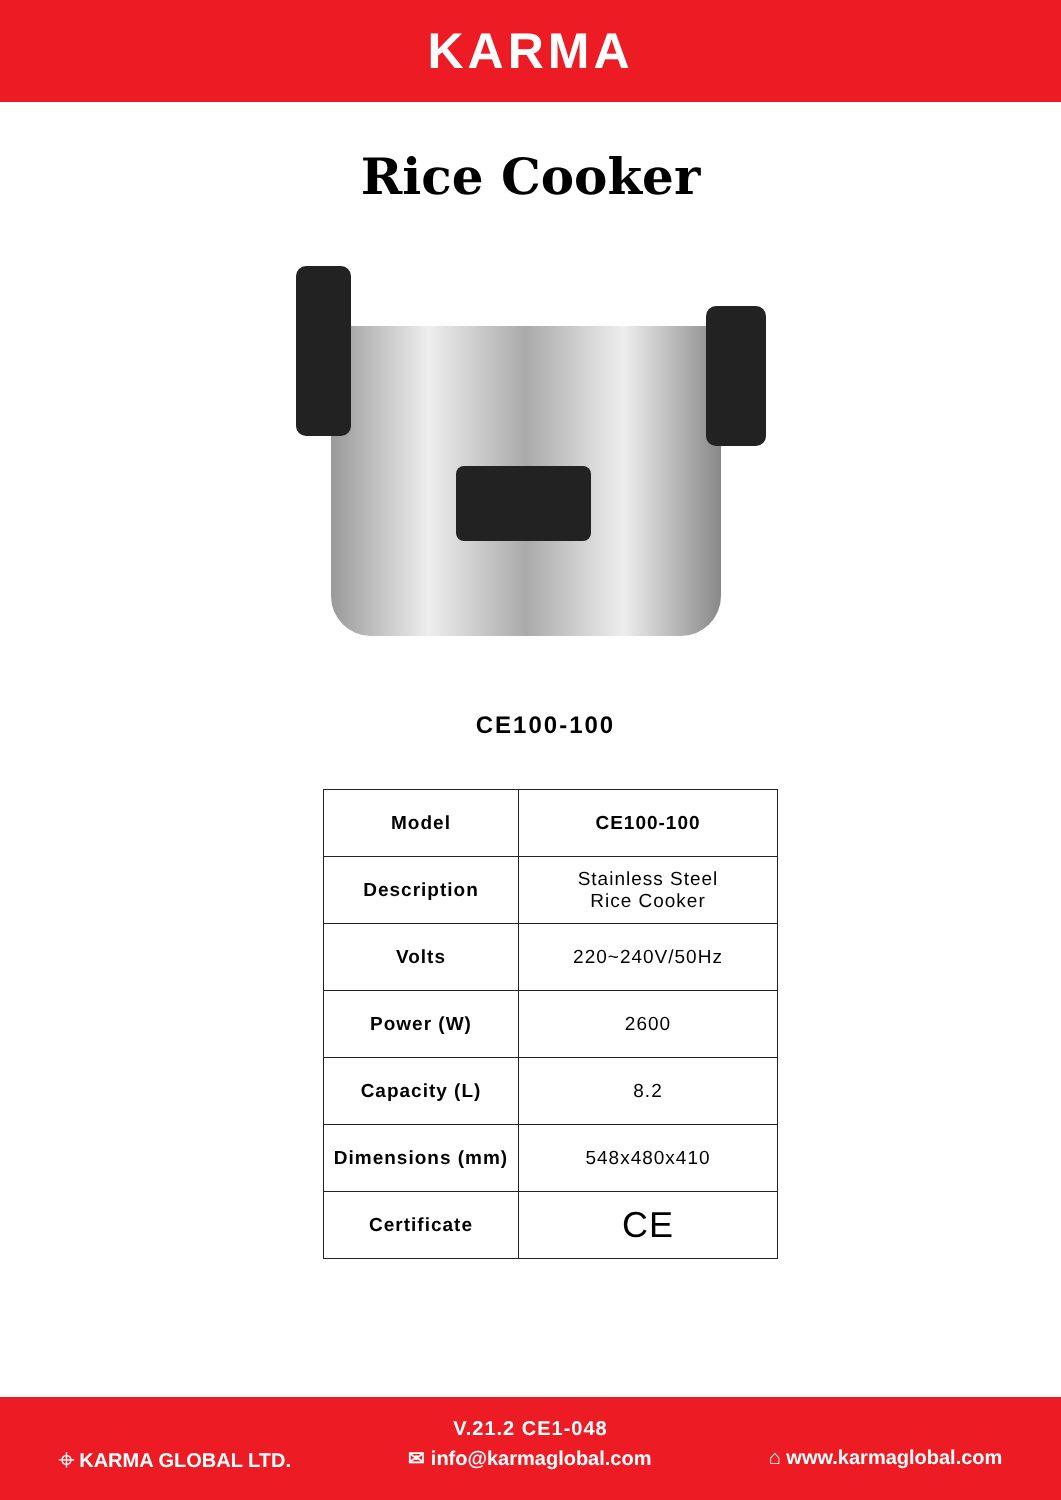KARMA
Rice Cooker
CE100-100
| Model | CE100-100 |
| Description | Stainless Steel Rice Cooker |
| Volts | 220~240V/50Hz |
| Power (W) | 2600 |
| Capacity (L) | 8.2 |
| Dimensions (mm) | 548x480x410 |
| Certificate | CE |
V.21.2 CE1-048
⌖ KARMA GLOBAL LTD. ✉ info@karmaglobal.com ⌂ www.karmaglobal.com